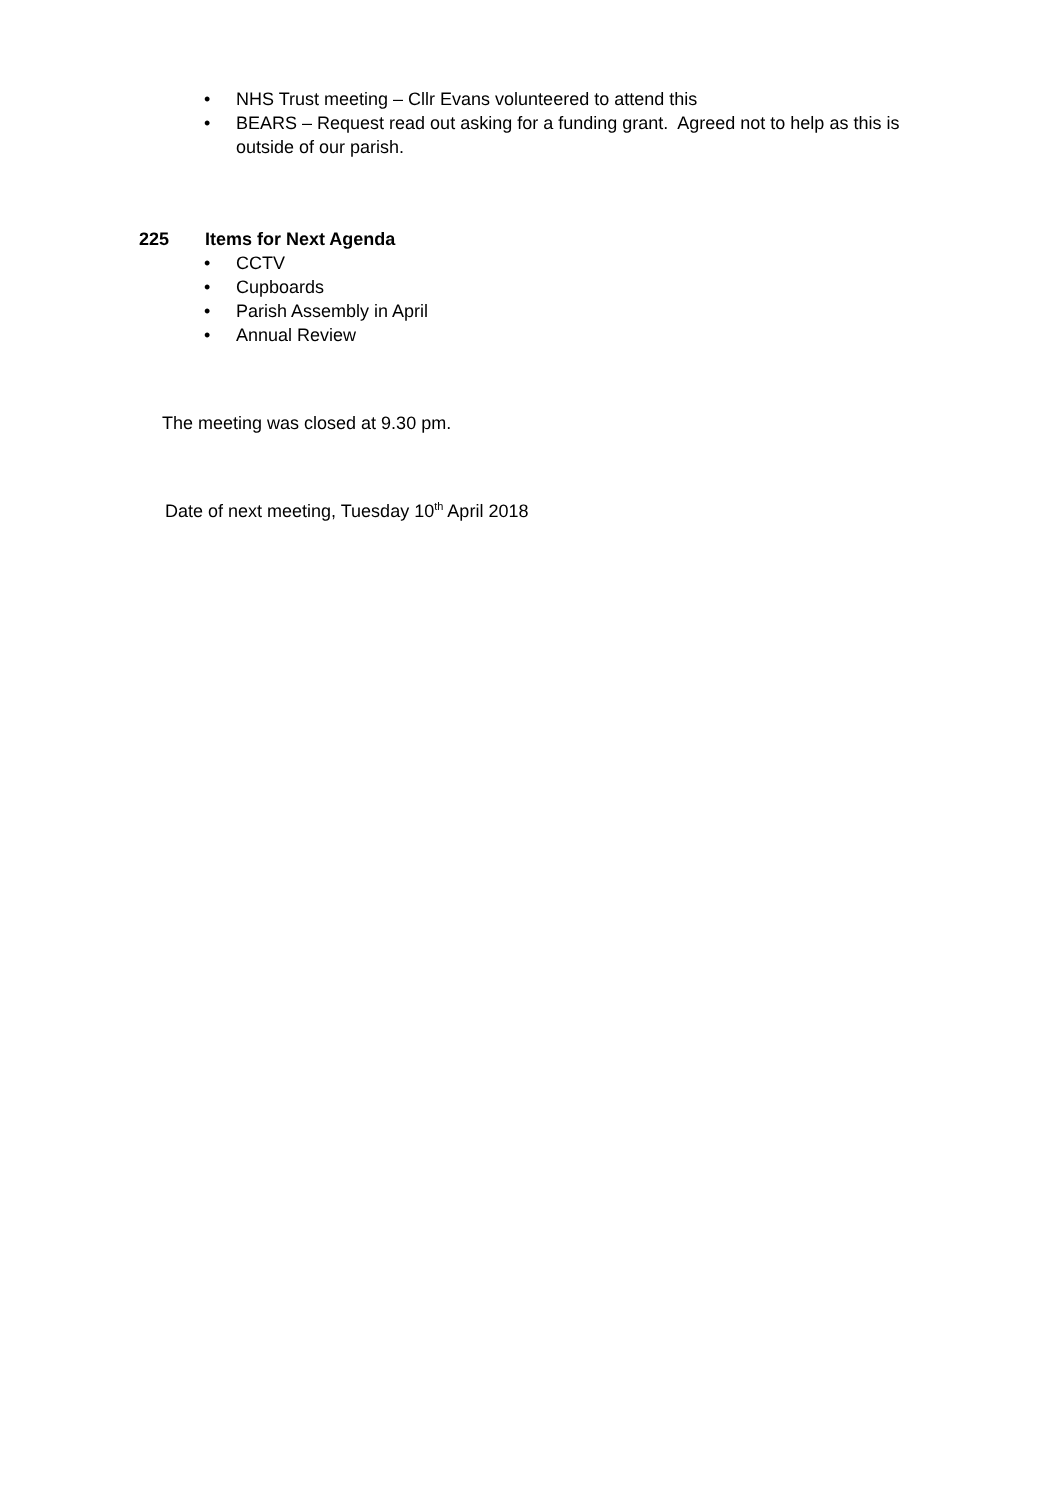• NHS Trust meeting – Cllr Evans volunteered to attend this
• BEARS – Request read out asking for a funding grant. Agreed not to help as this is
outside of our parish.
225 Items for Next Agenda
• CCTV
• Cupboards
• Parish Assembly in April
• Annual Review
The meeting was closed at 9.30 pm.
Date of next meeting, Tuesday 10<sup>th</sup> April 2018